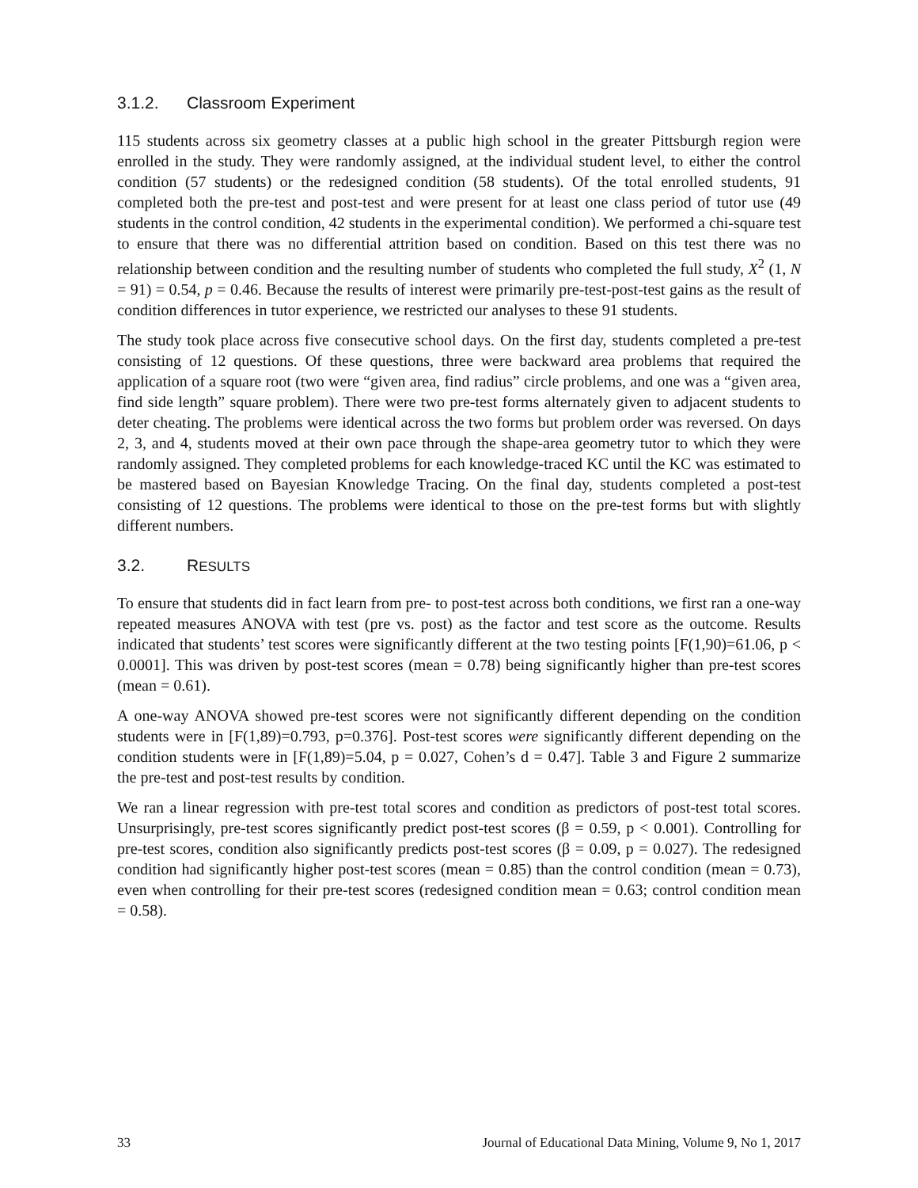3.1.2. Classroom Experiment
115 students across six geometry classes at a public high school in the greater Pittsburgh region were enrolled in the study. They were randomly assigned, at the individual student level, to either the control condition (57 students) or the redesigned condition (58 students). Of the total enrolled students, 91 completed both the pre-test and post-test and were present for at least one class period of tutor use (49 students in the control condition, 42 students in the experimental condition). We performed a chi-square test to ensure that there was no differential attrition based on condition. Based on this test there was no relationship between condition and the resulting number of students who completed the full study, X<sup>2</sup> (1, N = 91) = 0.54, p = 0.46. Because the results of interest were primarily pre-test-post-test gains as the result of condition differences in tutor experience, we restricted our analyses to these 91 students.
The study took place across five consecutive school days. On the first day, students completed a pre-test consisting of 12 questions. Of these questions, three were backward area problems that required the application of a square root (two were “given area, find radius” circle problems, and one was a “given area, find side length” square problem). There were two pre-test forms alternately given to adjacent students to deter cheating. The problems were identical across the two forms but problem order was reversed. On days 2, 3, and 4, students moved at their own pace through the shape-area geometry tutor to which they were randomly assigned. They completed problems for each knowledge-traced KC until the KC was estimated to be mastered based on Bayesian Knowledge Tracing. On the final day, students completed a post-test consisting of 12 questions. The problems were identical to those on the pre-test forms but with slightly different numbers.
3.2. RESULTS
To ensure that students did in fact learn from pre- to post-test across both conditions, we first ran a one-way repeated measures ANOVA with test (pre vs. post) as the factor and test score as the outcome. Results indicated that students’ test scores were significantly different at the two testing points [F(1,90)=61.06, p < 0.0001]. This was driven by post-test scores (mean = 0.78) being significantly higher than pre-test scores (mean = 0.61).
A one-way ANOVA showed pre-test scores were not significantly different depending on the condition students were in [F(1,89)=0.793, p=0.376]. Post-test scores were significantly different depending on the condition students were in [F(1,89)=5.04, p = 0.027, Cohen’s d = 0.47]. Table 3 and Figure 2 summarize the pre-test and post-test results by condition.
We ran a linear regression with pre-test total scores and condition as predictors of post-test total scores. Unsurprisingly, pre-test scores significantly predict post-test scores (β = 0.59, p < 0.001). Controlling for pre-test scores, condition also significantly predicts post-test scores (β = 0.09, p = 0.027). The redesigned condition had significantly higher post-test scores (mean = 0.85) than the control condition (mean = 0.73), even when controlling for their pre-test scores (redesigned condition mean = 0.63; control condition mean = 0.58).
33 Journal of Educational Data Mining, Volume 9, No 1, 2017